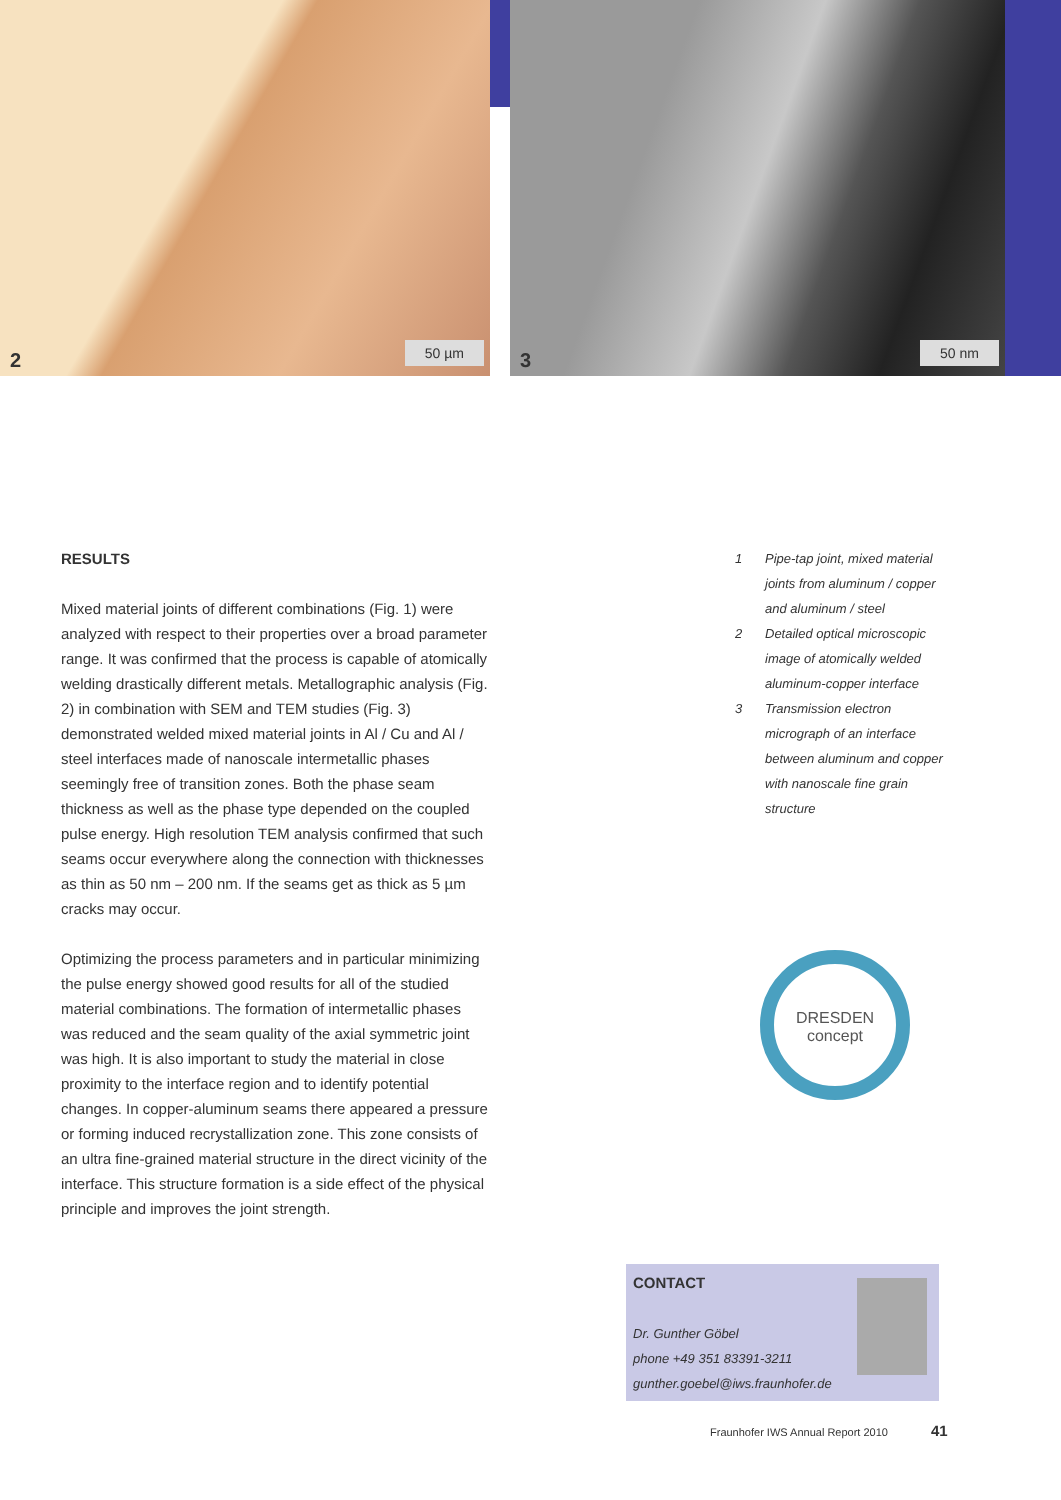2 50 µm
3 50 nm
RESULTS
Mixed material joints of different combinations (Fig. 1) were analyzed with respect to their properties over a broad parameter range. It was confirmed that the process is capable of atomically welding drastically different metals. Metallographic analysis (Fig. 2) in combination with SEM and TEM studies (Fig. 3) demonstrated welded mixed material joints in Al / Cu and Al / steel interfaces made of nanoscale intermetallic phases seemingly free of transition zones. Both the phase seam thickness as well as the phase type depended on the coupled pulse energy. High resolution TEM analysis confirmed that such seams occur everywhere along the connection with thicknesses as thin as 50 nm – 200 nm. If the seams get as thick as 5 µm cracks may occur.
Optimizing the process parameters and in particular minimizing the pulse energy showed good results for all of the studied material combinations. The formation of intermetallic phases was reduced and the seam quality of the axial symmetric joint was high. It is also important to study the material in close proximity to the interface region and to identify potential changes. In copper-aluminum seams there appeared a pressure or forming induced recrystallization zone. This zone consists of an ultra fine-grained material structure in the direct vicinity of the interface. This structure formation is a side effect of the physical principle and improves the joint strength.
1 Pipe-tap joint, mixed material joints from aluminum / copper and aluminum / steel
2 Detailed optical microscopic image of atomically welded aluminum-copper interface
3 Transmission electron micrograph of an interface between aluminum and copper with nanoscale fine grain structure
DRESDEN
concept
CONTACT
Dr. Gunther Göbel
phone +49 351 83391-3211
gunther.goebel@iws.fraunhofer.de
Fraunhofer IWS Annual Report 2010 41